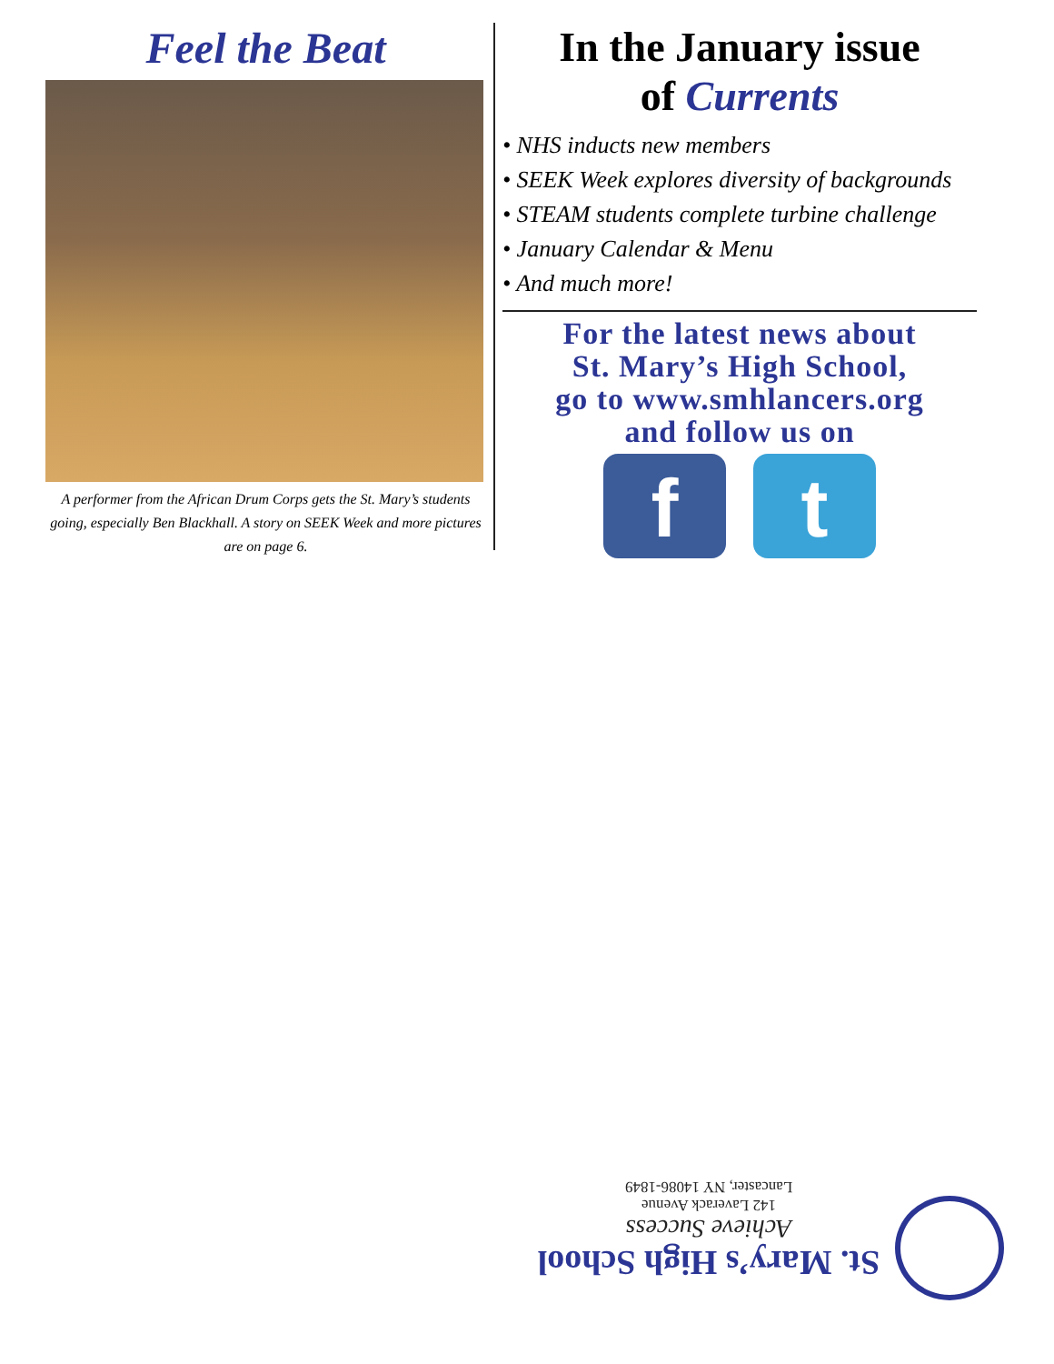Feel the Beat
A performer from the African Drum Corps gets the St. Mary’s students going, especially Ben Blackhall. A story on SEEK Week and more pictures are on page 6.
In the January issue
of Currents
• NHS inducts new members
• SEEK Week explores diversity of backgrounds
• STEAM students complete turbine challenge
• January Calendar & Menu
• And much more!
For the latest news about
St. Mary’s High School,
go to www.smhlancers.org
and follow us on
f t
St. Mary’s High School
Achieve Success
142 Laverack Avenue
Lancaster, NY 14086-1849